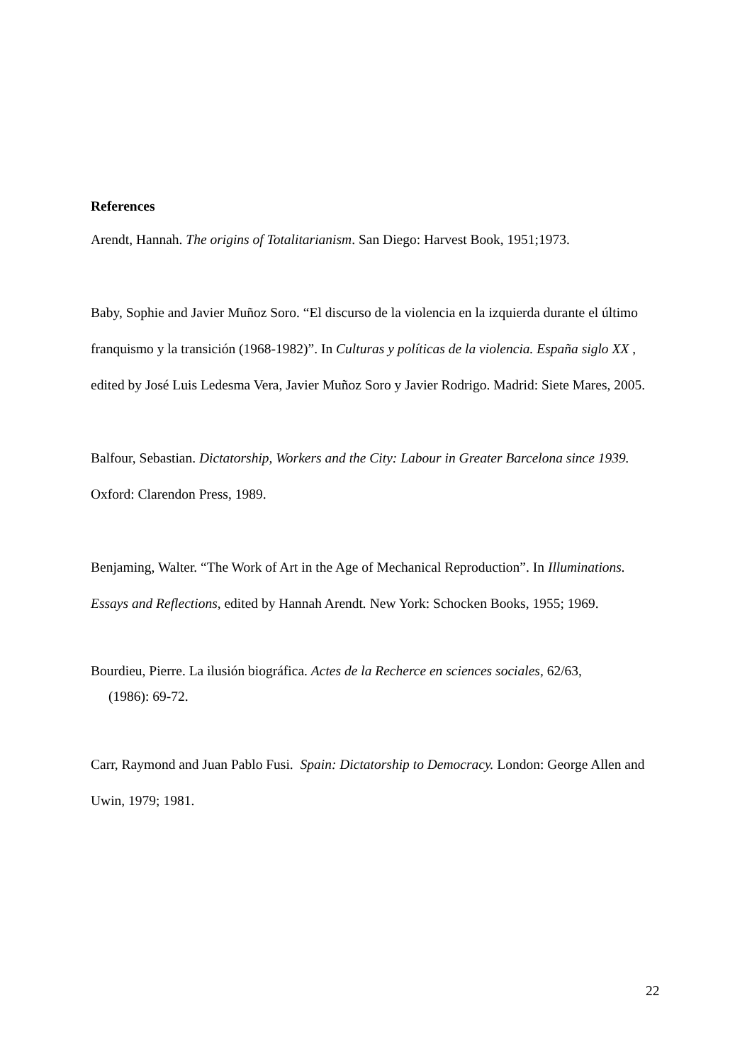References
Arendt, Hannah. The origins of Totalitarianism. San Diego: Harvest Book, 1951;1973.
Baby, Sophie and Javier Muñoz Soro. “El discurso de la violencia en la izquierda durante el último franquismo y la transición (1968-1982)”. In Culturas y políticas de la violencia. España siglo XX , edited by José Luis Ledesma Vera, Javier Muñoz Soro y Javier Rodrigo. Madrid: Siete Mares, 2005.
Balfour, Sebastian. Dictatorship, Workers and the City: Labour in Greater Barcelona since 1939. Oxford: Clarendon Press, 1989.
Benjaming, Walter. “The Work of Art in the Age of Mechanical Reproduction”. In Illuminations. Essays and Reflections, edited by Hannah Arendt. New York: Schocken Books, 1955; 1969.
Bourdieu, Pierre. La ilusión biográfica. Actes de la Recherce en sciences sociales, 62/63,
(1986): 69-72.
Carr, Raymond and Juan Pablo Fusi. Spain: Dictatorship to Democracy. London: George Allen and Uwin, 1979; 1981.
22